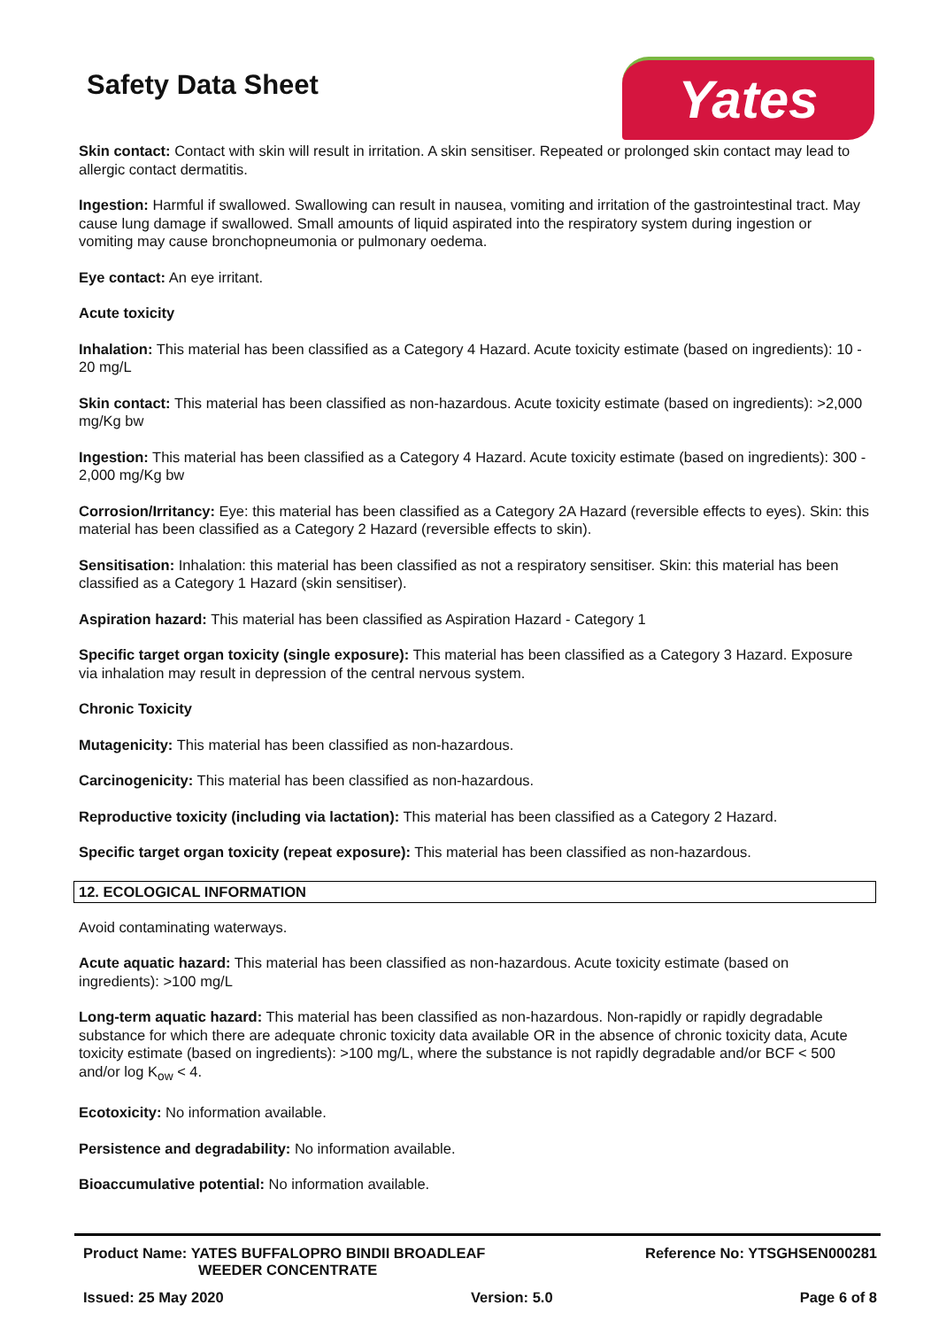Safety Data Sheet Yates
Skin contact: Contact with skin will result in irritation. A skin sensitiser. Repeated or prolonged skin contact may lead to allergic contact dermatitis.
Ingestion: Harmful if swallowed. Swallowing can result in nausea, vomiting and irritation of the gastrointestinal tract. May cause lung damage if swallowed. Small amounts of liquid aspirated into the respiratory system during ingestion or vomiting may cause bronchopneumonia or pulmonary oedema.
Eye contact: An eye irritant.
Acute toxicity
Inhalation: This material has been classified as a Category 4 Hazard. Acute toxicity estimate (based on ingredients): 10 - 20 mg/L
Skin contact: This material has been classified as non-hazardous. Acute toxicity estimate (based on ingredients): >2,000 mg/Kg bw
Ingestion: This material has been classified as a Category 4 Hazard. Acute toxicity estimate (based on ingredients): 300 - 2,000 mg/Kg bw
Corrosion/Irritancy: Eye: this material has been classified as a Category 2A Hazard (reversible effects to eyes). Skin: this material has been classified as a Category 2 Hazard (reversible effects to skin).
Sensitisation: Inhalation: this material has been classified as not a respiratory sensitiser. Skin: this material has been classified as a Category 1 Hazard (skin sensitiser).
Aspiration hazard: This material has been classified as Aspiration Hazard - Category 1
Specific target organ toxicity (single exposure): This material has been classified as a Category 3 Hazard. Exposure via inhalation may result in depression of the central nervous system.
Chronic Toxicity
Mutagenicity: This material has been classified as non-hazardous.
Carcinogenicity: This material has been classified as non-hazardous.
Reproductive toxicity (including via lactation): This material has been classified as a Category 2 Hazard.
Specific target organ toxicity (repeat exposure): This material has been classified as non-hazardous.
12. ECOLOGICAL INFORMATION
Avoid contaminating waterways.
Acute aquatic hazard: This material has been classified as non-hazardous. Acute toxicity estimate (based on ingredients): >100 mg/L
Long-term aquatic hazard: This material has been classified as non-hazardous. Non-rapidly or rapidly degradable substance for which there are adequate chronic toxicity data available OR in the absence of chronic toxicity data, Acute toxicity estimate (based on ingredients): >100 mg/L, where the substance is not rapidly degradable and/or BCF < 500 and/or log K<sub>ow</sub> < 4.
Ecotoxicity: No information available.
Persistence and degradability: No information available.
Bioaccumulative potential: No information available.
Product Name: YATES BUFFALOPRO BINDII BROADLEAF
WEEDER CONCENTRATE
Reference No: YTSGHSEN000281
Issued: 25 May 2020 Version: 5.0 Page 6 of 8